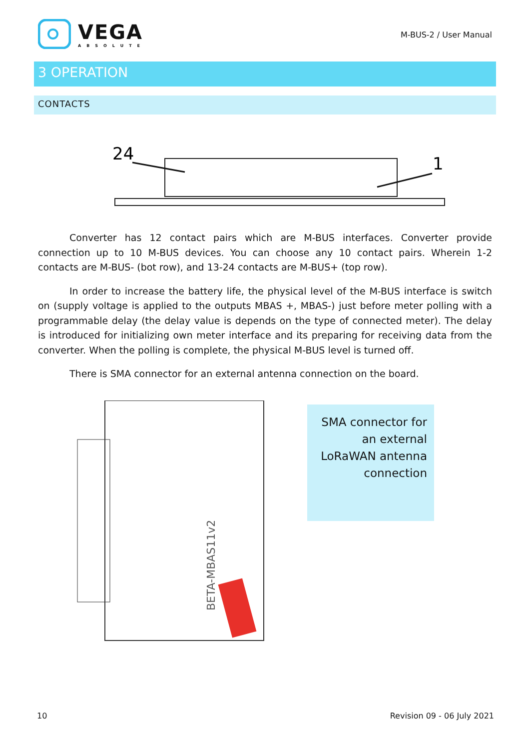VEGA
ABSOLUTE
M-BUS-2 / User Manual
3 OPERATION
CONTACTS
24
1
Converter has 12 contact pairs which are M-BUS interfaces. Converter provide connection up to 10 M-BUS devices. You can choose any 10 contact pairs. Wherein 1-2 contacts are M-BUS- (bot row), and 13-24 contacts are M-BUS+ (top row).
In order to increase the battery life, the physical level of the M-BUS interface is switch on (supply voltage is applied to the outputs MBAS +, MBAS-) just before meter polling with a programmable delay (the delay value is depends on the type of connected meter). The delay is introduced for initializing own meter interface and its preparing for receiving data from the converter. When the polling is complete, the physical M-BUS level is turned off.
There is SMA connector for an external antenna connection on the board.
BETA-MBAS11v2
SMA connector for an external LoRaWAN antenna connection
10 Revision 09 - 06 July 2021